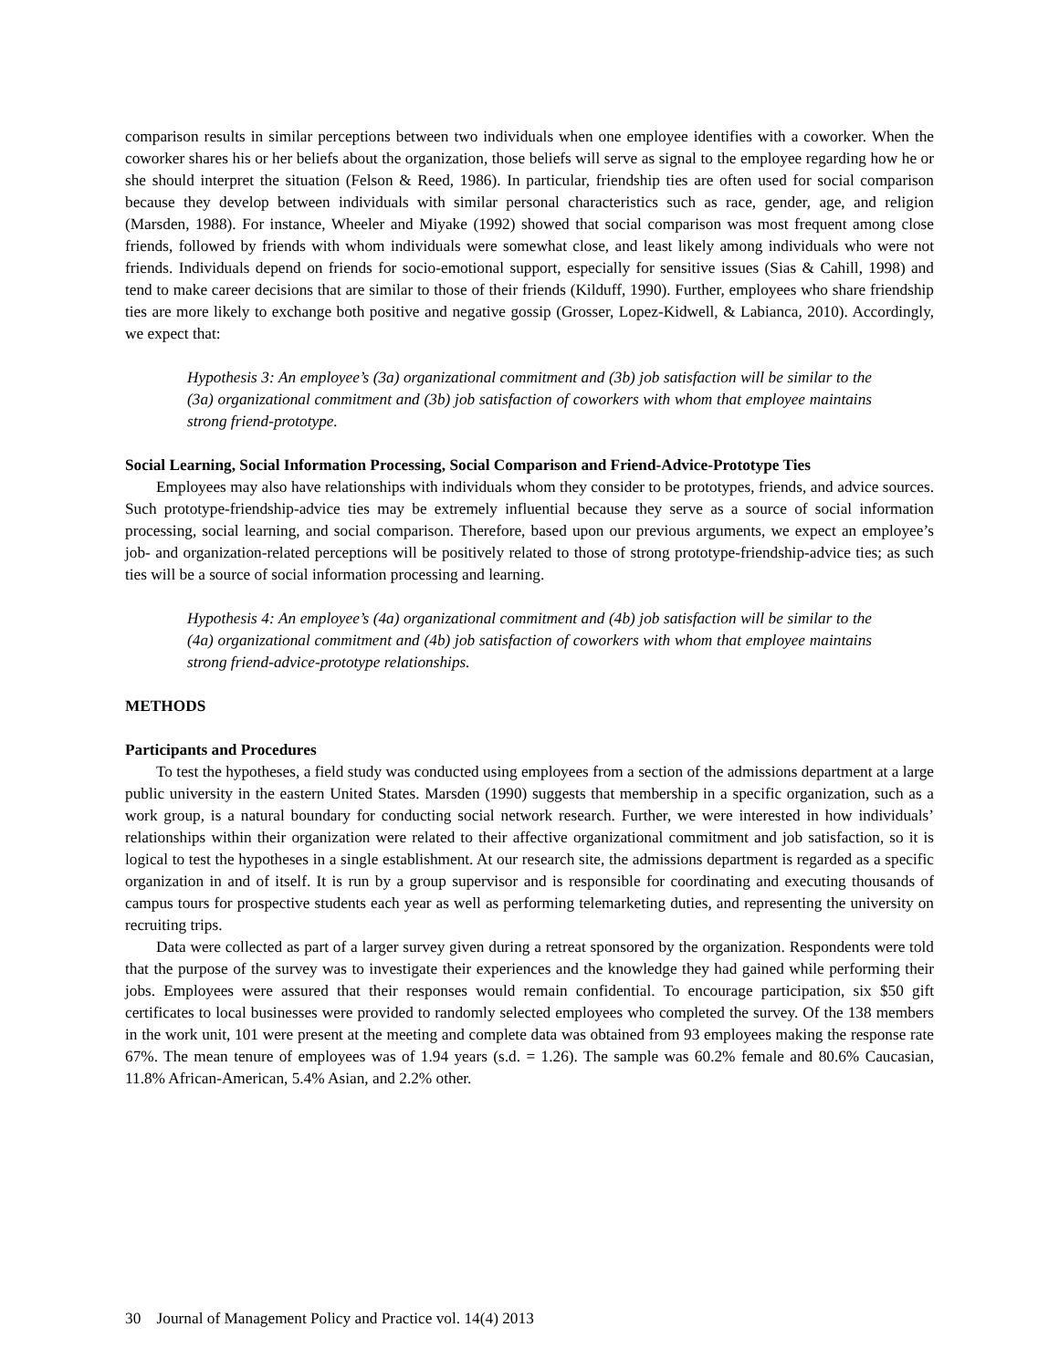comparison results in similar perceptions between two individuals when one employee identifies with a coworker. When the coworker shares his or her beliefs about the organization, those beliefs will serve as signal to the employee regarding how he or she should interpret the situation (Felson & Reed, 1986). In particular, friendship ties are often used for social comparison because they develop between individuals with similar personal characteristics such as race, gender, age, and religion (Marsden, 1988). For instance, Wheeler and Miyake (1992) showed that social comparison was most frequent among close friends, followed by friends with whom individuals were somewhat close, and least likely among individuals who were not friends. Individuals depend on friends for socio-emotional support, especially for sensitive issues (Sias & Cahill, 1998) and tend to make career decisions that are similar to those of their friends (Kilduff, 1990). Further, employees who share friendship ties are more likely to exchange both positive and negative gossip (Grosser, Lopez-Kidwell, & Labianca, 2010). Accordingly, we expect that:
Hypothesis 3: An employee’s (3a) organizational commitment and (3b) job satisfaction will be similar to the (3a) organizational commitment and (3b) job satisfaction of coworkers with whom that employee maintains strong friend-prototype.
Social Learning, Social Information Processing, Social Comparison and Friend-Advice-Prototype Ties
Employees may also have relationships with individuals whom they consider to be prototypes, friends, and advice sources. Such prototype-friendship-advice ties may be extremely influential because they serve as a source of social information processing, social learning, and social comparison. Therefore, based upon our previous arguments, we expect an employee’s job- and organization-related perceptions will be positively related to those of strong prototype-friendship-advice ties; as such ties will be a source of social information processing and learning.
Hypothesis 4: An employee’s (4a) organizational commitment and (4b) job satisfaction will be similar to the (4a) organizational commitment and (4b) job satisfaction of coworkers with whom that employee maintains strong friend-advice-prototype relationships.
METHODS
Participants and Procedures
To test the hypotheses, a field study was conducted using employees from a section of the admissions department at a large public university in the eastern United States. Marsden (1990) suggests that membership in a specific organization, such as a work group, is a natural boundary for conducting social network research. Further, we were interested in how individuals’ relationships within their organization were related to their affective organizational commitment and job satisfaction, so it is logical to test the hypotheses in a single establishment. At our research site, the admissions department is regarded as a specific organization in and of itself. It is run by a group supervisor and is responsible for coordinating and executing thousands of campus tours for prospective students each year as well as performing telemarketing duties, and representing the university on recruiting trips.
Data were collected as part of a larger survey given during a retreat sponsored by the organization. Respondents were told that the purpose of the survey was to investigate their experiences and the knowledge they had gained while performing their jobs. Employees were assured that their responses would remain confidential. To encourage participation, six $50 gift certificates to local businesses were provided to randomly selected employees who completed the survey. Of the 138 members in the work unit, 101 were present at the meeting and complete data was obtained from 93 employees making the response rate 67%. The mean tenure of employees was of 1.94 years (s.d. = 1.26). The sample was 60.2% female and 80.6% Caucasian, 11.8% African-American, 5.4% Asian, and 2.2% other.
30 Journal of Management Policy and Practice vol. 14(4) 2013